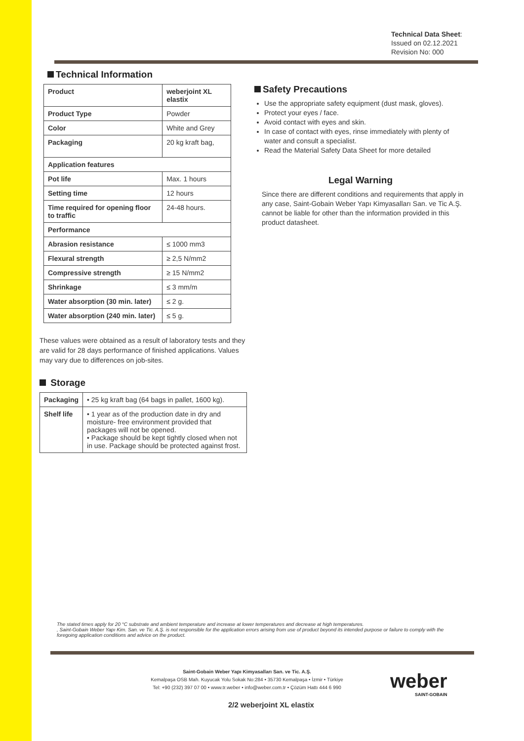Technical Data Sheet:
Issued on 02.12.2021
Revision No: 000
Technical Information
| Product | weberjoint XL elastix |
| Product Type | Powder |
| Color | White and Grey |
| Packaging | 20 kg kraft bag, |
| Application features | |
| Pot life | Max. 1 hours |
| Setting time | 12 hours |
| Time required for opening floor to traffic | 24-48 hours. |
| Performance | |
| Abrasion resistance | ≤ 1000 mm3 |
| Flexural strength | ≥ 2,5 N/mm2 |
| Compressive strength | ≥ 15 N/mm2 |
| Shrinkage | ≤ 3 mm/m |
| Water absorption (30 min. later) | ≤ 2 g. |
| Water absorption (240 min. later) | ≤ 5 g. |
These values were obtained as a result of laboratory tests and they are valid for 28 days performance of finished applications. Values may vary due to differences on job-sites.
Storage
| Packaging | • 25 kg kraft bag (64 bags in pallet, 1600 kg). |
| Shelf life | • 1 year as of the production date in dry and moisture- free environment provided that packages will not be opened. • Package should be kept tightly closed when not in use. Package should be protected against frost. |
Safety Precautions
Use the appropriate safety equipment (dust mask, gloves).
Protect your eyes / face.
Avoid contact with eyes and skin.
In case of contact with eyes, rinse immediately with plenty of water and consult a specialist.
Read the Material Safety Data Sheet for more detailed
Legal Warning
Since there are different conditions and requirements that apply in any case, Saint-Gobain Weber Yapı Kimyasalları San. ve Tic A.Ş. cannot be liable for other than the information provided in this product datasheet.
The stated times apply for 20 °C substrate and ambient temperature and increase at lower temperatures and decrease at high temperatures.
, Saint-Gobain Weber Yapı Kim. San. ve Tic. A.Ş. is not responsible for the application errors arising from use of product beyond its intended purpose or failure to comply with the foregoing application conditions and advice on the product.
Saint-Gobain Weber Yapı Kimyasalları San. ve Tic. A.Ş.
Kemalpaşa OSB Mah. Kuyucak Yolu Sokak No:284 • 35730 Kemalpaşa • İzmir • Türkiye
Tel: +90 (232) 397 07 00 • www.tr.weber • info@weber.com.tr • Çözüm Hattı 444 6 990
weber
SAINT-GOBAIN
2/2 weberjoint XL elastix